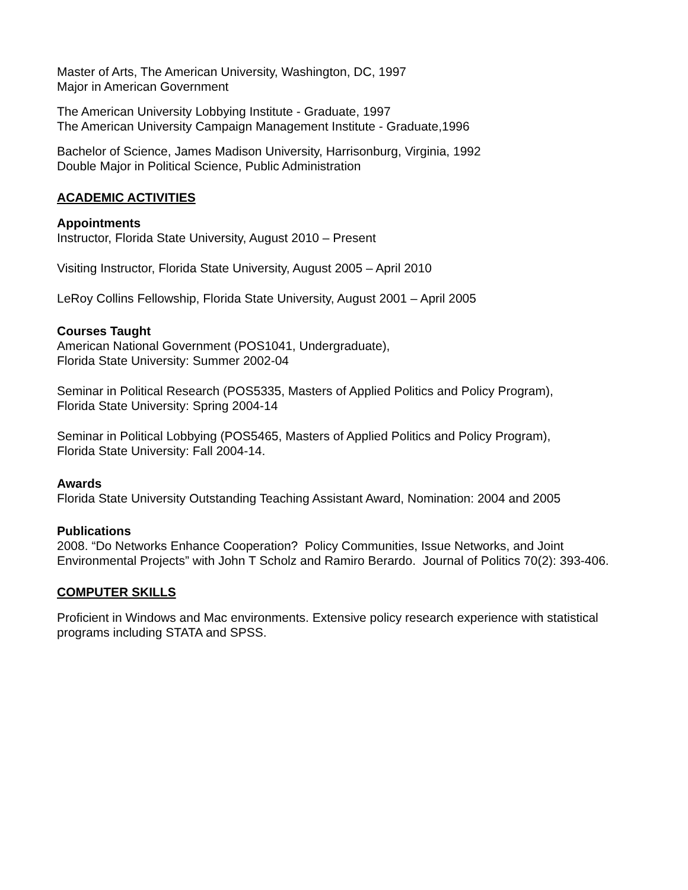Master of Arts, The American University, Washington, DC, 1997
Major in American Government
The American University Lobbying Institute - Graduate, 1997
The American University Campaign Management Institute - Graduate,1996
Bachelor of Science, James Madison University, Harrisonburg, Virginia, 1992
Double Major in Political Science, Public Administration
ACADEMIC ACTIVITIES
Appointments
Instructor, Florida State University, August 2010 – Present
Visiting Instructor, Florida State University, August 2005 – April 2010
LeRoy Collins Fellowship, Florida State University, August 2001 – April 2005
Courses Taught
American National Government (POS1041, Undergraduate),
Florida State University: Summer 2002-04
Seminar in Political Research (POS5335, Masters of Applied Politics and Policy Program),
Florida State University: Spring 2004-14
Seminar in Political Lobbying (POS5465, Masters of Applied Politics and Policy Program),
Florida State University: Fall 2004-14.
Awards
Florida State University Outstanding Teaching Assistant Award, Nomination: 2004 and 2005
Publications
2008. “Do Networks Enhance Cooperation? Policy Communities, Issue Networks, and Joint Environmental Projects” with John T Scholz and Ramiro Berardo. Journal of Politics 70(2): 393-406.
COMPUTER SKILLS
Proficient in Windows and Mac environments. Extensive policy research experience with statistical programs including STATA and SPSS.